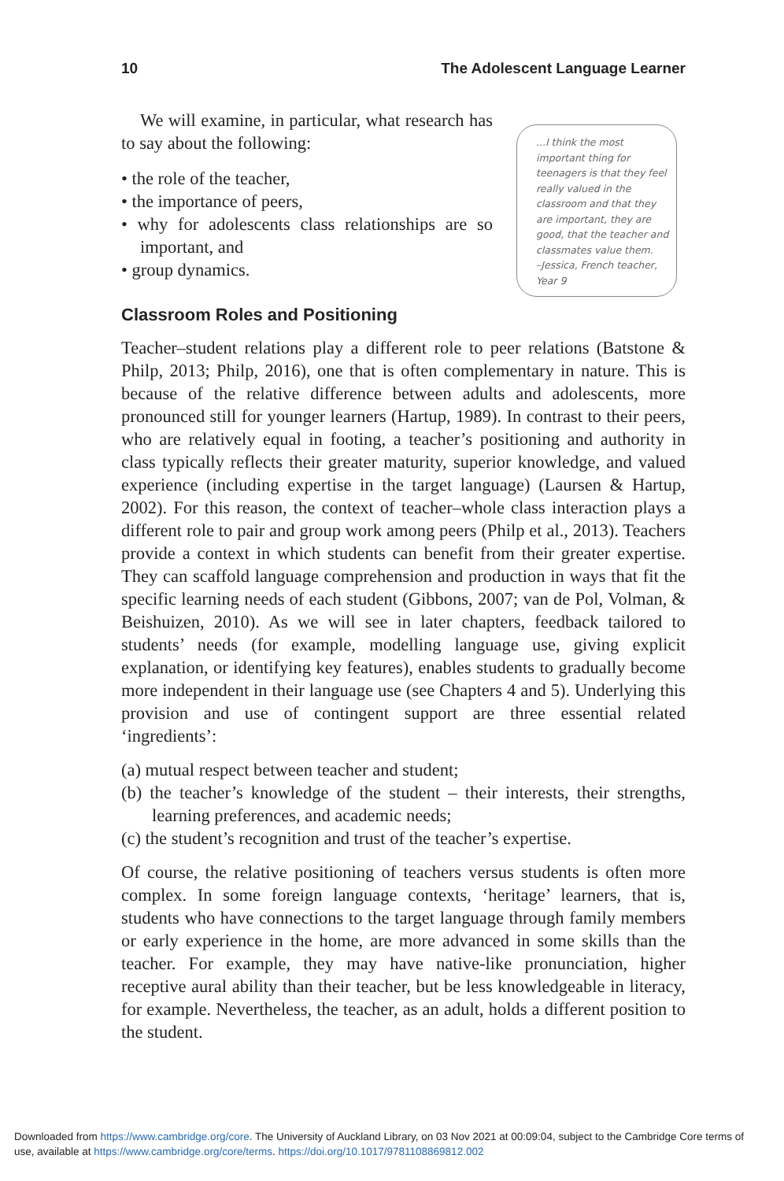10 The Adolescent Language Learner
We will examine, in particular, what research has to say about the following:
• the role of the teacher,
• the importance of peers,
• why for adolescents class relationships are so important, and
• group dynamics.
...I think the most important thing for teenagers is that they feel really valued in the classroom and that they are important, they are good, that the teacher and classmates value them.
–Jessica, French teacher, Year 9
Classroom Roles and Positioning
Teacher–student relations play a different role to peer relations (Batstone & Philp, 2013; Philp, 2016), one that is often complementary in nature. This is because of the relative difference between adults and adolescents, more pronounced still for younger learners (Hartup, 1989). In contrast to their peers, who are relatively equal in footing, a teacher’s positioning and authority in class typically reflects their greater maturity, superior knowledge, and valued experience (including expertise in the target language) (Laursen & Hartup, 2002). For this reason, the context of teacher–whole class interaction plays a different role to pair and group work among peers (Philp et al., 2013). Teachers provide a context in which students can benefit from their greater expertise. They can scaffold language comprehension and production in ways that fit the specific learning needs of each student (Gibbons, 2007; van de Pol, Volman, & Beishuizen, 2010). As we will see in later chapters, feedback tailored to students’ needs (for example, modelling language use, giving explicit explanation, or identifying key features), enables students to gradually become more independent in their language use (see Chapters 4 and 5). Underlying this provision and use of contingent support are three essential related ‘ingredients’:
(a) mutual respect between teacher and student;
(b) the teacher’s knowledge of the student – their interests, their strengths, learning preferences, and academic needs;
(c) the student’s recognition and trust of the teacher’s expertise.
Of course, the relative positioning of teachers versus students is often more complex. In some foreign language contexts, ‘heritage’ learners, that is, students who have connections to the target language through family members or early experience in the home, are more advanced in some skills than the teacher. For example, they may have native-like pronunciation, higher receptive aural ability than their teacher, but be less knowledgeable in literacy, for example. Nevertheless, the teacher, as an adult, holds a different position to the student.
Downloaded from https://www.cambridge.org/core. The University of Auckland Library, on 03 Nov 2021 at 00:09:04, subject to the Cambridge Core terms of use, available at https://www.cambridge.org/core/terms. https://doi.org/10.1017/9781108869812.002